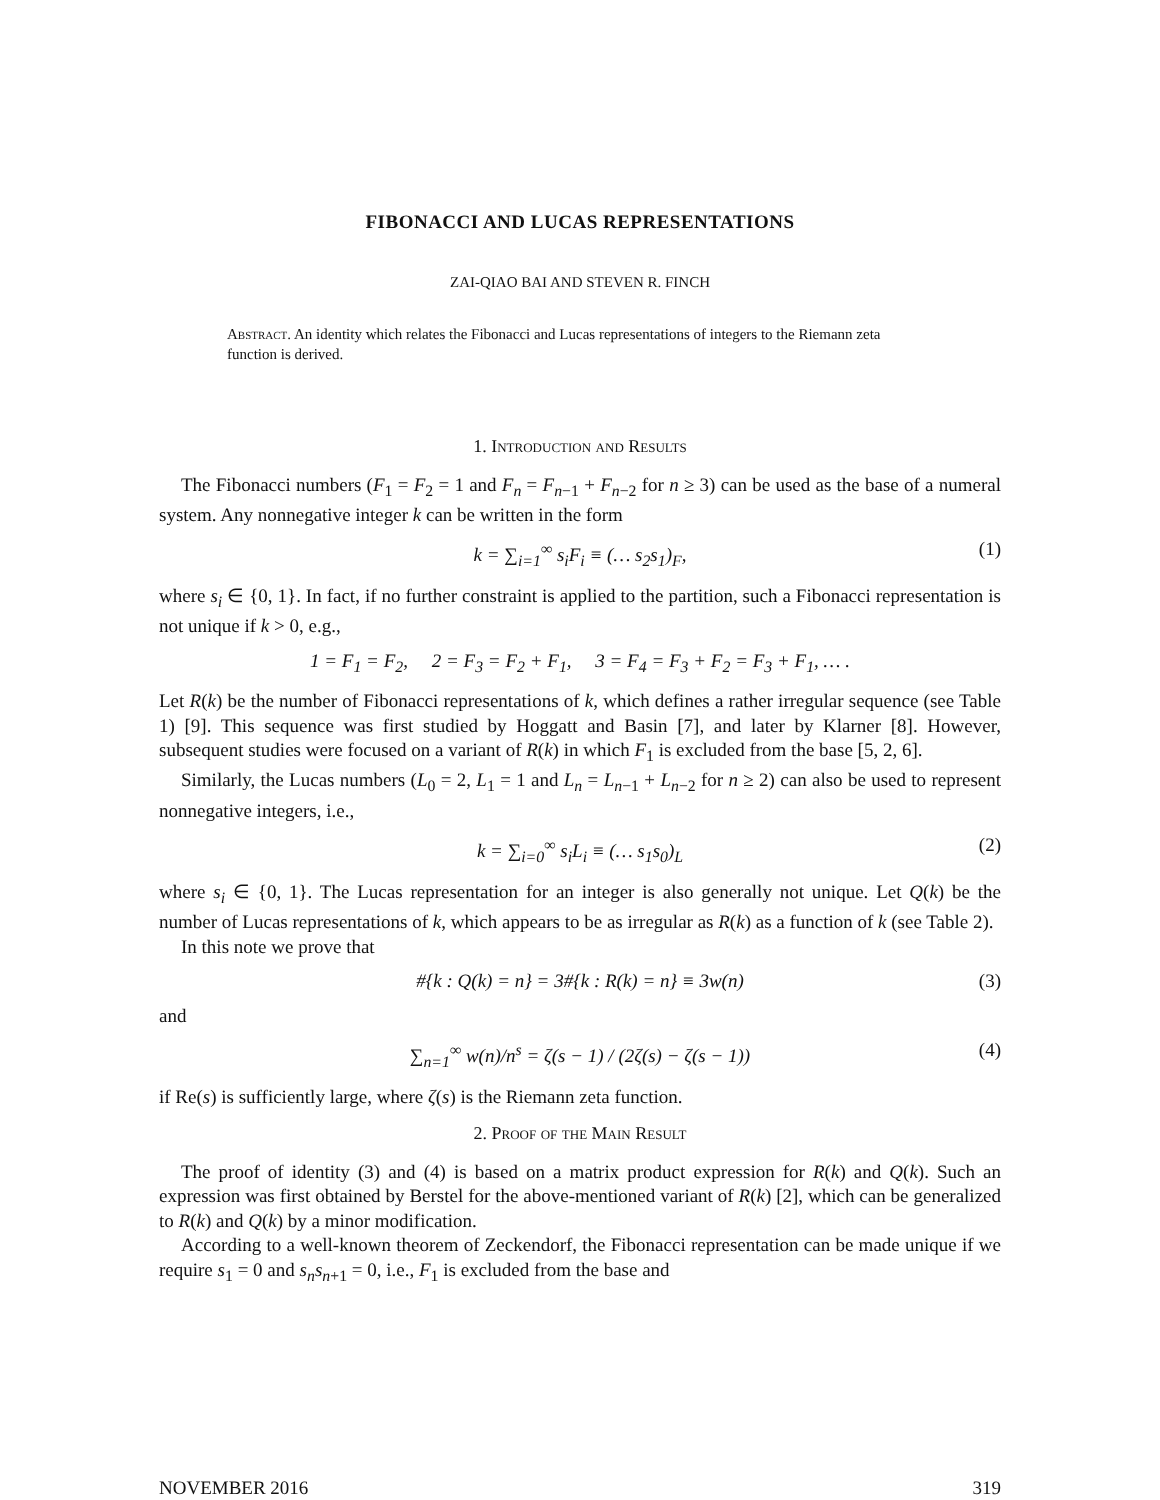FIBONACCI AND LUCAS REPRESENTATIONS
ZAI-QIAO BAI AND STEVEN R. FINCH
Abstract. An identity which relates the Fibonacci and Lucas representations of integers to the Riemann zeta function is derived.
1. Introduction and Results
The Fibonacci numbers (F<sub>1</sub> = F<sub>2</sub> = 1 and F<sub>n</sub> = F<sub>n−1</sub> + F<sub>n−2</sub> for n ≥ 3) can be used as the base of a numeral system. Any nonnegative integer k can be written in the form
k = ∑<sub>i=1</sub><sup>∞</sup> s<sub>i</sub>F<sub>i</sub> ≡ (… s<sub>2</sub>s<sub>1</sub>)<sub>F</sub>, (1)
where s<sub>i</sub> ∈ {0, 1}. In fact, if no further constraint is applied to the partition, such a Fibonacci representation is not unique if k > 0, e.g.,
1 = F<sub>1</sub> = F<sub>2</sub>, 2 = F<sub>3</sub> = F<sub>2</sub> + F<sub>1</sub>, 3 = F<sub>4</sub> = F<sub>3</sub> + F<sub>2</sub> = F<sub>3</sub> + F<sub>1</sub>, … .
Let R(k) be the number of Fibonacci representations of k, which defines a rather irregular sequence (see Table 1) [9]. This sequence was first studied by Hoggatt and Basin [7], and later by Klarner [8]. However, subsequent studies were focused on a variant of R(k) in which F<sub>1</sub> is excluded from the base [5, 2, 6].
Similarly, the Lucas numbers (L<sub>0</sub> = 2, L<sub>1</sub> = 1 and L<sub>n</sub> = L<sub>n−1</sub> + L<sub>n−2</sub> for n ≥ 2) can also be used to represent nonnegative integers, i.e.,
k = ∑<sub>i=0</sub><sup>∞</sup> s<sub>i</sub>L<sub>i</sub> ≡ (… s<sub>1</sub>s<sub>0</sub>)<sub>L</sub> (2)
where s<sub>i</sub> ∈ {0, 1}. The Lucas representation for an integer is also generally not unique. Let Q(k) be the number of Lucas representations of k, which appears to be as irregular as R(k) as a function of k (see Table 2).
In this note we prove that
#{k : Q(k) = n} = 3#{k : R(k) = n} ≡ 3w(n) (3)
and
∑<sub>n=1</sub><sup>∞</sup> w(n)/n<sup>s</sup> = ζ(s − 1) / (2ζ(s) − ζ(s − 1)) (4)
if Re(s) is sufficiently large, where ζ(s) is the Riemann zeta function.
2. Proof of the Main Result
The proof of identity (3) and (4) is based on a matrix product expression for R(k) and Q(k). Such an expression was first obtained by Berstel for the above-mentioned variant of R(k) [2], which can be generalized to R(k) and Q(k) by a minor modification.
According to a well-known theorem of Zeckendorf, the Fibonacci representation can be made unique if we require s<sub>1</sub> = 0 and s<sub>n</sub>s<sub>n+1</sub> = 0, i.e., F<sub>1</sub> is excluded from the base and
NOVEMBER 2016 319